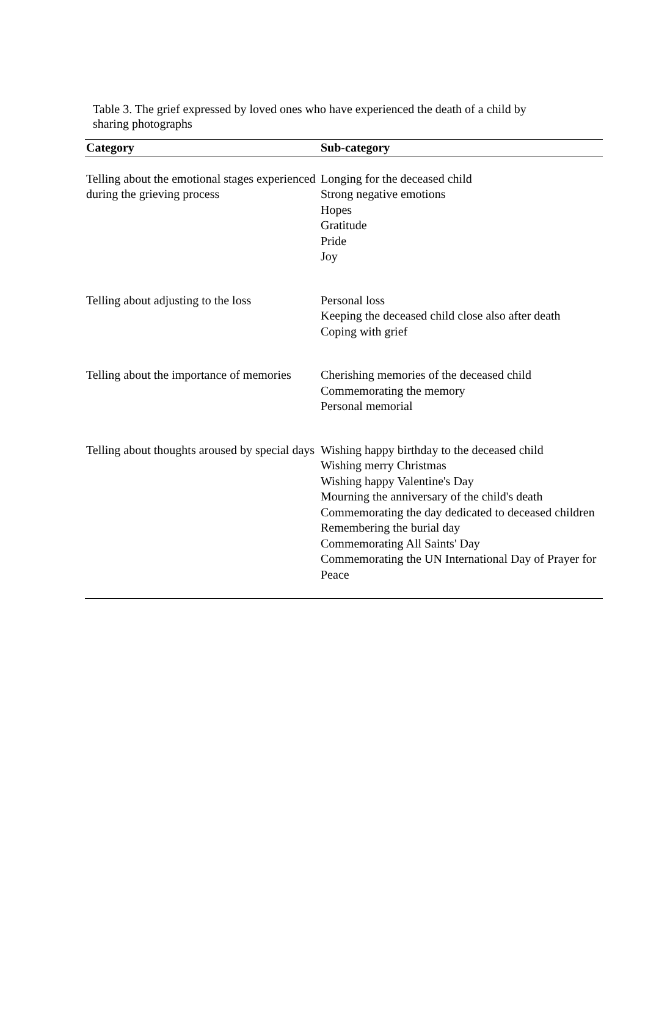Table 3. The grief expressed by loved ones who have experienced the death of a child by sharing photographs
| Category | Sub-category |
| --- | --- |
| Telling about the emotional stages experienced during the grieving process | Longing for the deceased child Strong negative emotions Hopes Gratitude Pride Joy |
| Telling about adjusting to the loss | Personal loss Keeping the deceased child close also after death Coping with grief |
| Telling about the importance of memories | Cherishing memories of the deceased child Commemorating the memory Personal memorial |
| Telling about thoughts aroused by special days | Wishing happy birthday to the deceased child Wishing merry Christmas Wishing happy Valentine's Day Mourning the anniversary of the child's death Commemorating the day dedicated to deceased children Remembering the burial day Commemorating All Saints' Day Commemorating the UN International Day of Prayer for Peace |